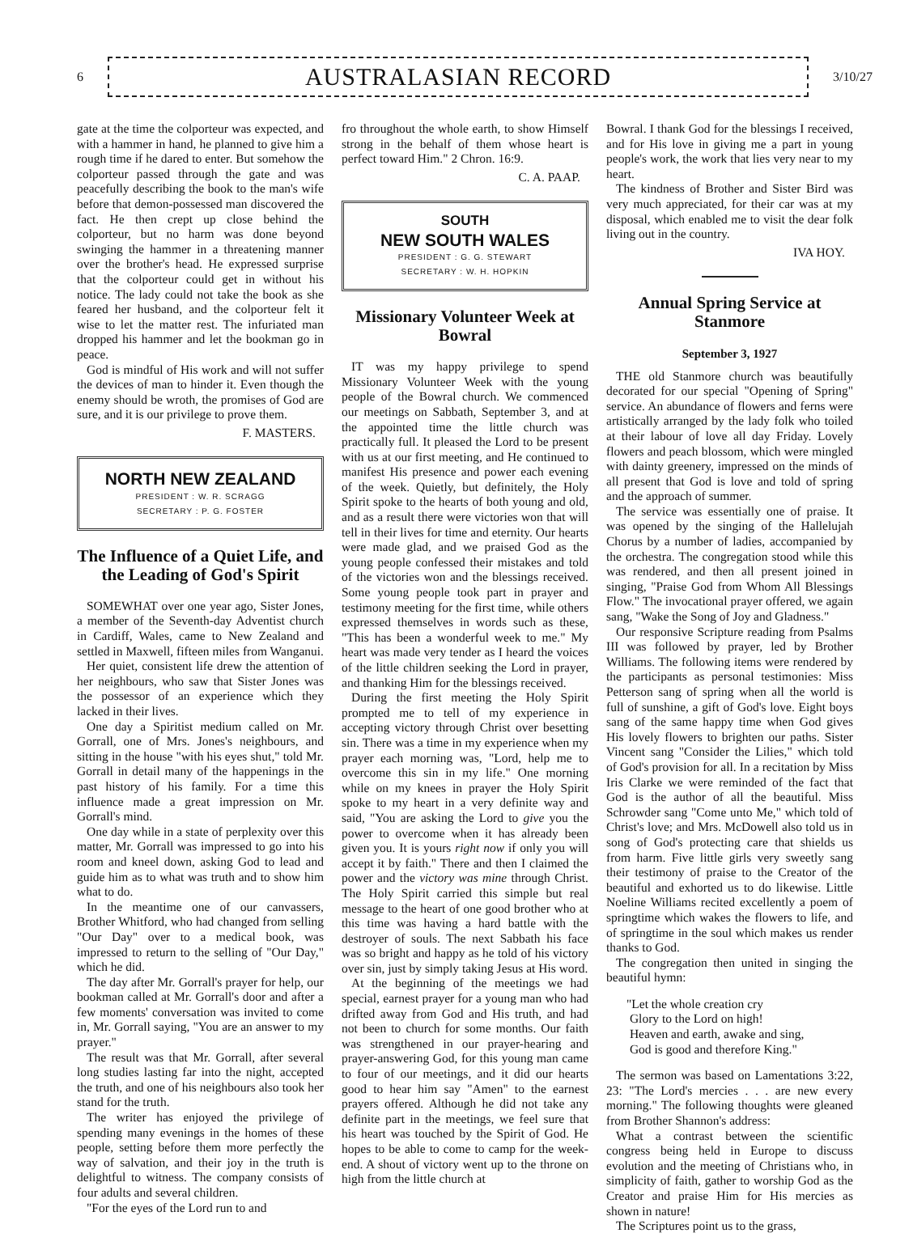6
AUSTRALASIAN RECORD
3/10/27
gate at the time the colporteur was expected, and with a hammer in hand, he planned to give him a rough time if he dared to enter. But somehow the colporteur passed through the gate and was peacefully describing the book to the man's wife before that demon-possessed man discovered the fact. He then crept up close behind the colporteur, but no harm was done beyond swinging the hammer in a threatening manner over the brother's head. He expressed surprise that the colporteur could get in without his notice. The lady could not take the book as she feared her husband, and the colporteur felt it wise to let the matter rest. The infuriated man dropped his hammer and let the bookman go in peace.
God is mindful of His work and will not suffer the devices of man to hinder it. Even though the enemy should be wroth, the promises of God are sure, and it is our privilege to prove them.
F. MASTERS.
NORTH NEW ZEALAND
PRESIDENT : W. R. SCRAGG
SECRETARY : P. G. FOSTER
The Influence of a Quiet Life, and the Leading of God's Spirit
SOMEWHAT over one year ago, Sister Jones, a member of the Seventh-day Adventist church in Cardiff, Wales, came to New Zealand and settled in Maxwell, fifteen miles from Wanganui.
Her quiet, consistent life drew the attention of her neighbours, who saw that Sister Jones was the possessor of an experience which they lacked in their lives.
One day a Spiritist medium called on Mr. Gorrall, one of Mrs. Jones's neighbours, and sitting in the house "with his eyes shut," told Mr. Gorrall in detail many of the happenings in the past history of his family. For a time this influence made a great impression on Mr. Gorrall's mind.
One day while in a state of perplexity over this matter, Mr. Gorrall was impressed to go into his room and kneel down, asking God to lead and guide him as to what was truth and to show him what to do.
In the meantime one of our canvassers, Brother Whitford, who had changed from selling "Our Day" over to a medical book, was impressed to return to the selling of "Our Day," which he did.
The day after Mr. Gorrall's prayer for help, our bookman called at Mr. Gorrall's door and after a few moments' conversation was invited to come in, Mr. Gorrall saying, "You are an answer to my prayer."
The result was that Mr. Gorrall, after several long studies lasting far into the night, accepted the truth, and one of his neighbours also took her stand for the truth.
The writer has enjoyed the privilege of spending many evenings in the homes of these people, setting before them more perfectly the way of salvation, and their joy in the truth is delightful to witness. The company consists of four adults and several children.
"For the eyes of the Lord run to and
fro throughout the whole earth, to show Himself strong in the behalf of them whose heart is perfect toward Him." 2 Chron. 16:9.
C. A. PAAP.
SOUTH
NEW SOUTH WALES
PRESIDENT : G. G. STEWART
SECRETARY : W. H. HOPKIN
Missionary Volunteer Week at Bowral
IT was my happy privilege to spend Missionary Volunteer Week with the young people of the Bowral church. We commenced our meetings on Sabbath, September 3, and at the appointed time the little church was practically full. It pleased the Lord to be present with us at our first meeting, and He continued to manifest His presence and power each evening of the week. Quietly, but definitely, the Holy Spirit spoke to the hearts of both young and old, and as a result there were victories won that will tell in their lives for time and eternity. Our hearts were made glad, and we praised God as the young people confessed their mistakes and told of the victories won and the blessings received. Some young people took part in prayer and testimony meeting for the first time, while others expressed themselves in words such as these, "This has been a wonderful week to me." My heart was made very tender as I heard the voices of the little children seeking the Lord in prayer, and thanking Him for the blessings received.
During the first meeting the Holy Spirit prompted me to tell of my experience in accepting victory through Christ over besetting sin. There was a time in my experience when my prayer each morning was, "Lord, help me to overcome this sin in my life." One morning while on my knees in prayer the Holy Spirit spoke to my heart in a very definite way and said, "You are asking the Lord to give you the power to overcome when it has already been given you. It is yours right now if only you will accept it by faith." There and then I claimed the power and the victory was mine through Christ. The Holy Spirit carried this simple but real message to the heart of one good brother who at this time was having a hard battle with the destroyer of souls. The next Sabbath his face was so bright and happy as he told of his victory over sin, just by simply taking Jesus at His word.
At the beginning of the meetings we had special, earnest prayer for a young man who had drifted away from God and His truth, and had not been to church for some months. Our faith was strengthened in our prayer-hearing and prayer-answering God, for this young man came to four of our meetings, and it did our hearts good to hear him say "Amen" to the earnest prayers offered. Although he did not take any definite part in the meetings, we feel sure that his heart was touched by the Spirit of God. He hopes to be able to come to camp for the week-end. A shout of victory went up to the throne on high from the little church at
Bowral. I thank God for the blessings I received, and for His love in giving me a part in young people's work, the work that lies very near to my heart.
The kindness of Brother and Sister Bird was very much appreciated, for their car was at my disposal, which enabled me to visit the dear folk living out in the country.
IVA HOY.
Annual Spring Service at Stanmore
September 3, 1927
THE old Stanmore church was beautifully decorated for our special "Opening of Spring" service. An abundance of flowers and ferns were artistically arranged by the lady folk who toiled at their labour of love all day Friday. Lovely flowers and peach blossom, which were mingled with dainty greenery, impressed on the minds of all present that God is love and told of spring and the approach of summer.
The service was essentially one of praise. It was opened by the singing of the Hallelujah Chorus by a number of ladies, accompanied by the orchestra. The congregation stood while this was rendered, and then all present joined in singing, "Praise God from Whom All Blessings Flow." The invocational prayer offered, we again sang, "Wake the Song of Joy and Gladness."
Our responsive Scripture reading from Psalms III was followed by prayer, led by Brother Williams. The following items were rendered by the participants as personal testimonies: Miss Petterson sang of spring when all the world is full of sunshine, a gift of God's love. Eight boys sang of the same happy time when God gives His lovely flowers to brighten our paths. Sister Vincent sang "Consider the Lilies," which told of God's provision for all. In a recitation by Miss Iris Clarke we were reminded of the fact that God is the author of all the beautiful. Miss Schrowder sang "Come unto Me," which told of Christ's love; and Mrs. McDowell also told us in song of God's protecting care that shields us from harm. Five little girls very sweetly sang their testimony of praise to the Creator of the beautiful and exhorted us to do likewise. Little Noeline Williams recited excellently a poem of springtime which wakes the flowers to life, and of springtime in the soul which makes us render thanks to God.
The congregation then united in singing the beautiful hymn:
"Let the whole creation cry
Glory to the Lord on high!
Heaven and earth, awake and sing,
God is good and therefore King."
The sermon was based on Lamentations 3:22, 23: "The Lord's mercies . . . are new every morning." The following thoughts were gleaned from Brother Shannon's address:
What a contrast between the scientific congress being held in Europe to discuss evolution and the meeting of Christians who, in simplicity of faith, gather to worship God as the Creator and praise Him for His mercies as shown in nature!
The Scriptures point us to the grass,